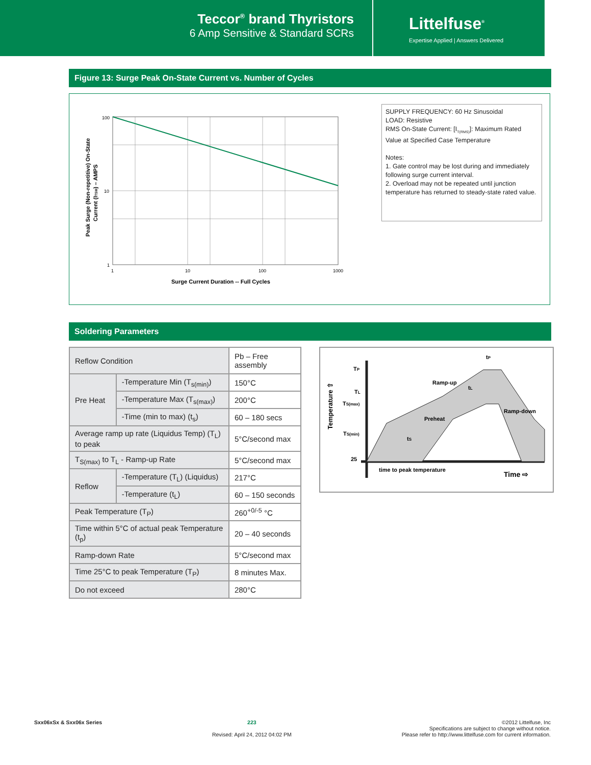Teccor<sup>®</sup> brand Thyristors
6 Amp Sensitive & Standard SCRs
Littelfuse<sup>®</sup>
Expertise Applied | Answers Delivered
Figure 13: Surge Peak On-State Current vs. Number of Cycles
Peak Surge (Non-repetitive) On-State
Current (ITSM) – AMPS
100
10
1
1
10
100
1000
Surge Current Duration -- Full Cycles
SUPPLY FREQUENCY: 60 Hz Sinusoidal
LOAD: Resistive
RMS On-State Current: [I<sub>T(RMS)</sub>]: Maximum Rated Value at Specified Case Temperature
Notes:
1. Gate control may be lost during and immediately following surge current interval.
2. Overload may not be repeated until junction temperature has returned to steady-state rated value.
Soldering Parameters
| Reflow Condition | | Pb – Free assembly |
| Pre Heat | -Temperature Min (T<sub>s(min)</sub>) | 150°C |
| | -Temperature Max (T<sub>s(max)</sub>) | 200°C |
| | -Time (min to max) (t<sub>s</sub>) | 60 – 180 secs |
| Average ramp up rate (Liquidus Temp) (T<sub>L</sub>) to peak | | 5°C/second max |
| T<sub>S(max)</sub> to T<sub>L</sub> - Ramp-up Rate | | 5°C/second max |
| Reflow | -Temperature (T<sub>L</sub>) (Liquidus) | 217°C |
| | -Temperature (t<sub>L</sub>) | 60 – 150 seconds |
| Peak Temperature (T<sub>P</sub>) | | 260<sup>+0/-5</sup> °C |
| Time within 5°C of actual peak Temperature (t<sub>p</sub>) | | 20 – 40 seconds |
| Ramp-down Rate | | 5°C/second max |
| Time 25°C to peak Temperature (T<sub>P</sub>) | | 8 minutes Max. |
| Do not exceed | | 280°C |
Temperature ⇧
TP
TL
TS(max)
TS(min)
25
Ramp-up
Preheat
Ramp-down
tL
tS
tP
time to peak temperature
Time ⇨
Sxx06xSx & Sxx06x Series 223
Revised: April 24, 2012 04:02 PM
©2012 Littelfuse, Inc
Specifications are subject to change without notice.
Please refer to http://www.littelfuse.com for current information.